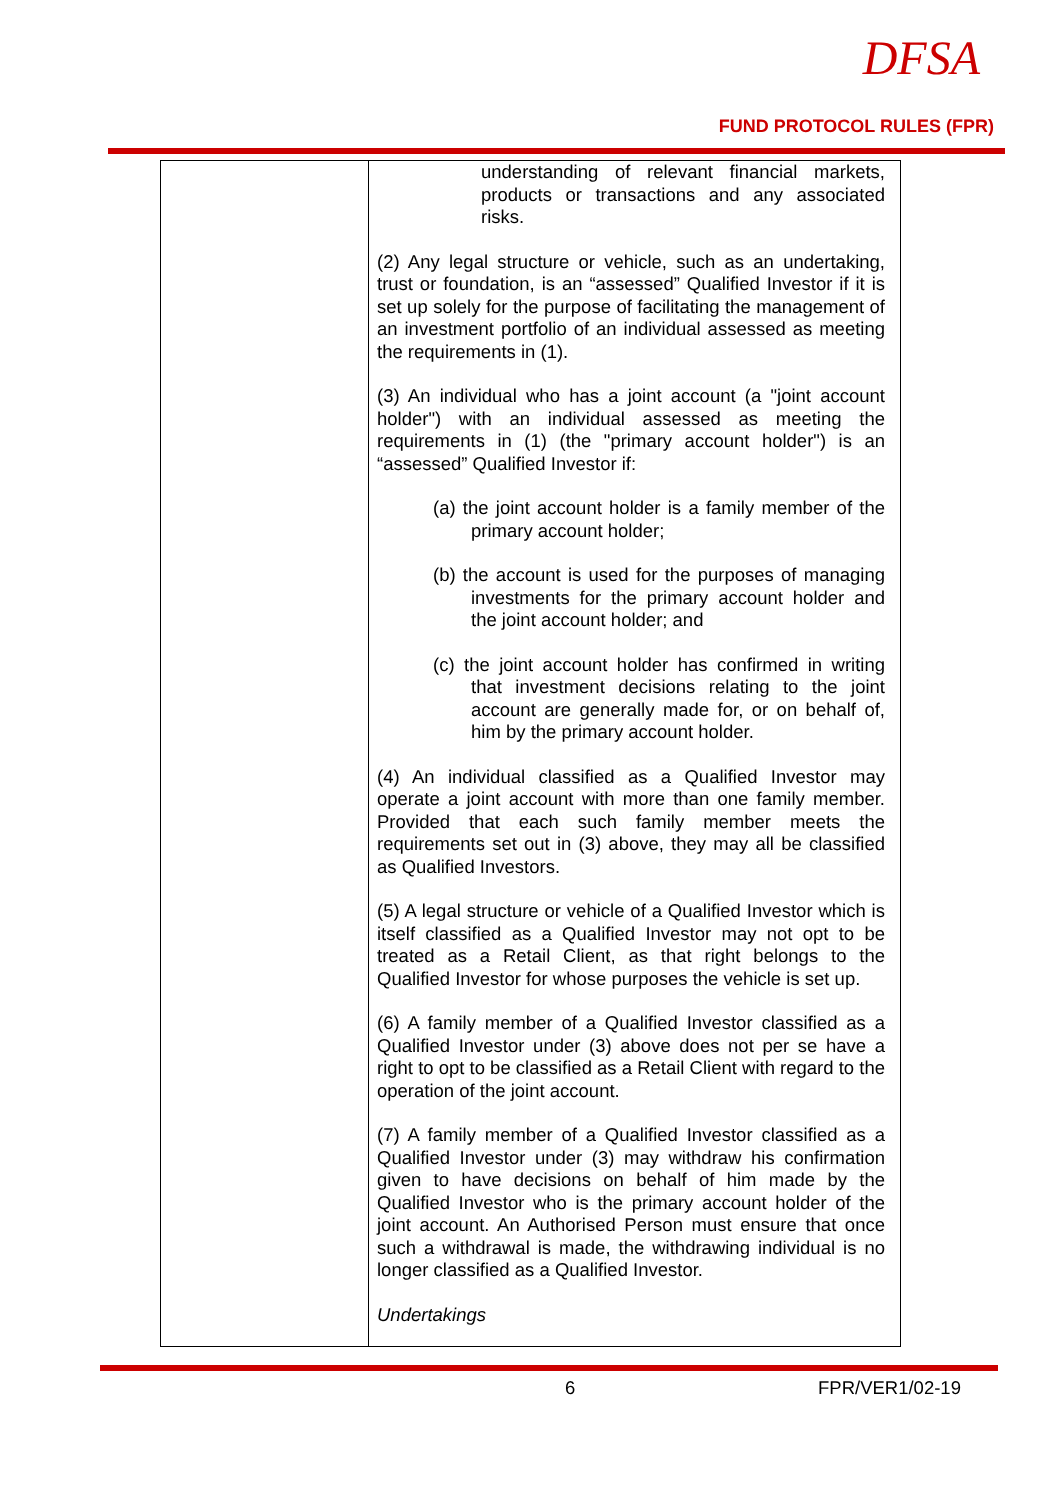DFSA
FUND PROTOCOL RULES (FPR)
| | understanding of relevant financial markets, products or transactions and any associated risks. (2) Any legal structure or vehicle, such as an undertaking, trust or foundation, is an “assessed” Qualified Investor if it is set up solely for the purpose of facilitating the management of an investment portfolio of an individual assessed as meeting the requirements in (1). (3) An individual who has a joint account (a "joint account holder") with an individual assessed as meeting the requirements in (1) (the "primary account holder") is an “assessed” Qualified Investor if: (a) the joint account holder is a family member of the primary account holder; (b) the account is used for the purposes of managing investments for the primary account holder and the joint account holder; and (c) the joint account holder has confirmed in writing that investment decisions relating to the joint account are generally made for, or on behalf of, him by the primary account holder. (4) An individual classified as a Qualified Investor may operate a joint account with more than one family member. Provided that each such family member meets the requirements set out in (3) above, they may all be classified as Qualified Investors. (5) A legal structure or vehicle of a Qualified Investor which is itself classified as a Qualified Investor may not opt to be treated as a Retail Client, as that right belongs to the Qualified Investor for whose purposes the vehicle is set up. (6) A family member of a Qualified Investor classified as a Qualified Investor under (3) above does not per se have a right to opt to be classified as a Retail Client with regard to the operation of the joint account. (7) A family member of a Qualified Investor classified as a Qualified Investor under (3) may withdraw his confirmation given to have decisions on behalf of him made by the Qualified Investor who is the primary account holder of the joint account. An Authorised Person must ensure that once such a withdrawal is made, the withdrawing individual is no longer classified as a Qualified Investor. Undertakings |
6 FPR/VER1/02-19